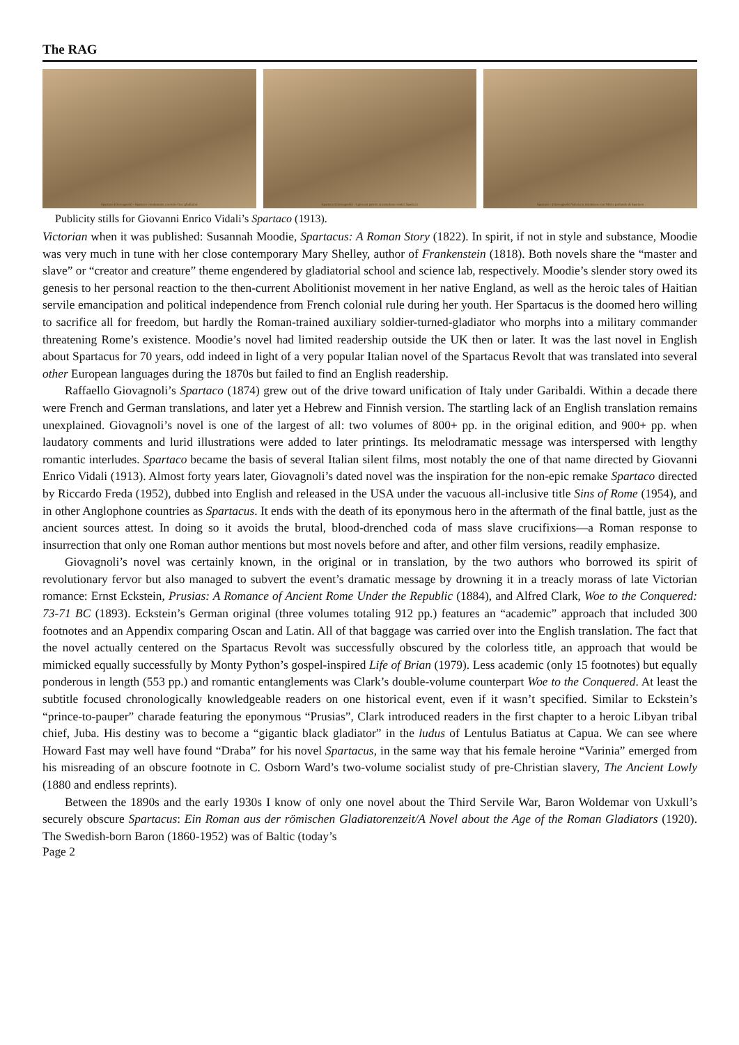The RAG
Spartaco (Giovagnoli) - Spartaco condannato a servire fra i gladiatori
Spartaco (Giovagnoli) - I giovani patrizi si arruolano contro Spartaco
Spartaco - (Giovagnoli) Valeria si intrattiene con Mirza parlando di Spartaco
Publicity stills for Giovanni Enrico Vidali’s Spartaco (1913).
Victorian when it was published: Susannah Moodie, Spartacus: A Roman Story (1822). In spirit, if not in style and substance, Moodie was very much in tune with her close contemporary Mary Shelley, author of Frankenstein (1818). Both novels share the “master and slave” or “creator and creature” theme engendered by gladiatorial school and science lab, respectively. Moodie’s slender story owed its genesis to her personal reaction to the then-current Abolitionist movement in her native England, as well as the heroic tales of Haitian servile emancipation and political independence from French colonial rule during her youth. Her Spartacus is the doomed hero willing to sacrifice all for freedom, but hardly the Roman-trained auxiliary soldier-turned-gladiator who morphs into a military commander threatening Rome’s existence. Moodie’s novel had limited readership outside the UK then or later. It was the last novel in English about Spartacus for 70 years, odd indeed in light of a very popular Italian novel of the Spartacus Revolt that was translated into several other European languages during the 1870s but failed to find an English readership.
Raffaello Giovagnoli’s Spartaco (1874) grew out of the drive toward unification of Italy under Garibaldi. Within a decade there were French and German translations, and later yet a Hebrew and Finnish version. The startling lack of an English translation remains unexplained. Giovagnoli’s novel is one of the largest of all: two volumes of 800+ pp. in the original edition, and 900+ pp. when laudatory comments and lurid illustrations were added to later printings. Its melodramatic message was interspersed with lengthy romantic interludes. Spartaco became the basis of several Italian silent films, most notably the one of that name directed by Giovanni Enrico Vidali (1913). Almost forty years later, Giovagnoli’s dated novel was the inspiration for the non-epic remake Spartaco directed by Riccardo Freda (1952), dubbed into English and released in the USA under the vacuous all-inclusive title Sins of Rome (1954), and in other Anglophone countries as Spartacus. It ends with the death of its eponymous hero in the aftermath of the final battle, just as the ancient sources attest. In doing so it avoids the brutal, blood-drenched coda of mass slave crucifixions—a Roman response to insurrection that only one Roman author mentions but most novels before and after, and other film versions, readily emphasize.
Giovagnoli’s novel was certainly known, in the original or in translation, by the two authors who borrowed its spirit of revolutionary fervor but also managed to subvert the event’s dramatic message by drowning it in a treacly morass of late Victorian romance: Ernst Eckstein, Prusias: A Romance of Ancient Rome Under the Republic (1884), and Alfred Clark, Woe to the Conquered: 73-71 BC (1893). Eckstein’s German original (three volumes totaling 912 pp.) features an “academic” approach that included 300 footnotes and an Appendix comparing Oscan and Latin. All of that baggage was carried over into the English translation. The fact that the novel actually centered on the Spartacus Revolt was successfully obscured by the colorless title, an approach that would be mimicked equally successfully by Monty Python’s gospel-inspired Life of Brian (1979). Less academic (only 15 footnotes) but equally ponderous in length (553 pp.) and romantic entanglements was Clark’s double-volume counterpart Woe to the Conquered. At least the subtitle focused chronologically knowledgeable readers on one historical event, even if it wasn’t specified. Similar to Eckstein’s “prince-to-pauper” charade featuring the eponymous “Prusias”, Clark introduced readers in the first chapter to a heroic Libyan tribal chief, Juba. His destiny was to become a “gigantic black gladiator” in the ludus of Lentulus Batiatus at Capua. We can see where Howard Fast may well have found “Draba” for his novel Spartacus, in the same way that his female heroine “Varinia” emerged from his misreading of an obscure footnote in C. Osborn Ward’s two-volume socialist study of pre-Christian slavery, The Ancient Lowly (1880 and endless reprints).
Between the 1890s and the early 1930s I know of only one novel about the Third Servile War, Baron Woldemar von Uxkull’s securely obscure Spartacus: Ein Roman aus der römischen Gladiatorenzeit/A Novel about the Age of the Roman Gladiators (1920). The Swedish-born Baron (1860-1952) was of Baltic (today’s
Page 2